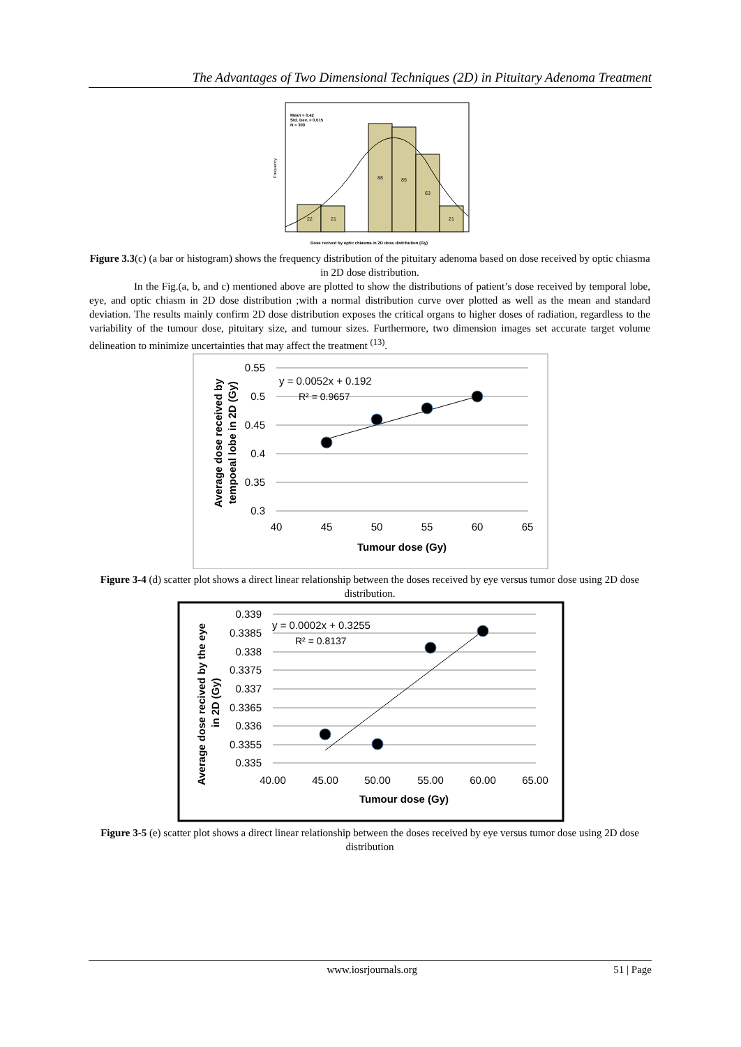The Advantages of Two Dimensional Techniques (2D) in Pituitary Adenoma Treatment
Mean = 0.42
Std. Dev. = 0.015
N = 300
22
21
88
85
63
21
Frequency
Dose recived by optic chiasma in 2D dose distribution (Gy)
Figure 3.3(c) (a bar or histogram) shows the frequency distribution of the pituitary adenoma based on dose received by optic chiasma in 2D dose distribution.
In the Fig.(a, b, and c) mentioned above are plotted to show the distributions of patient’s dose received by temporal lobe, eye, and optic chiasm in 2D dose distribution ;with a normal distribution curve over plotted as well as the mean and standard deviation. The results mainly confirm 2D dose distribution exposes the critical organs to higher doses of radiation, regardless to the variability of the tumour dose, pituitary size, and tumour sizes. Furthermore, two dimension images set accurate target volume delineation to minimize uncertainties that may affect the treatment <sup>(13)</sup>.
0.55
0.5
0.45
0.4
0.35
0.3
40
45
50
55
60
65
Tumour dose (Gy)
y = 0.0052x + 0.192
R² = 0.9657
Average dose received by
tempoeal lobe in 2D (Gy)
Figure 3-4 (d) scatter plot shows a direct linear relationship between the doses received by eye versus tumor dose using 2D dose distribution.
0.339
0.3385
0.338
0.3375
0.337
0.3365
0.336
0.3355
0.335
40.00
45.00
50.00
55.00
60.00
65.00
Tumour dose (Gy)
y = 0.0002x + 0.3255
R² = 0.8137
Average dose recived by the eye
in 2D (Gy)
Figure 3-5 (e) scatter plot shows a direct linear relationship between the doses received by eye versus tumor dose using 2D dose distribution
www.iosrjournals.org 51 | Page